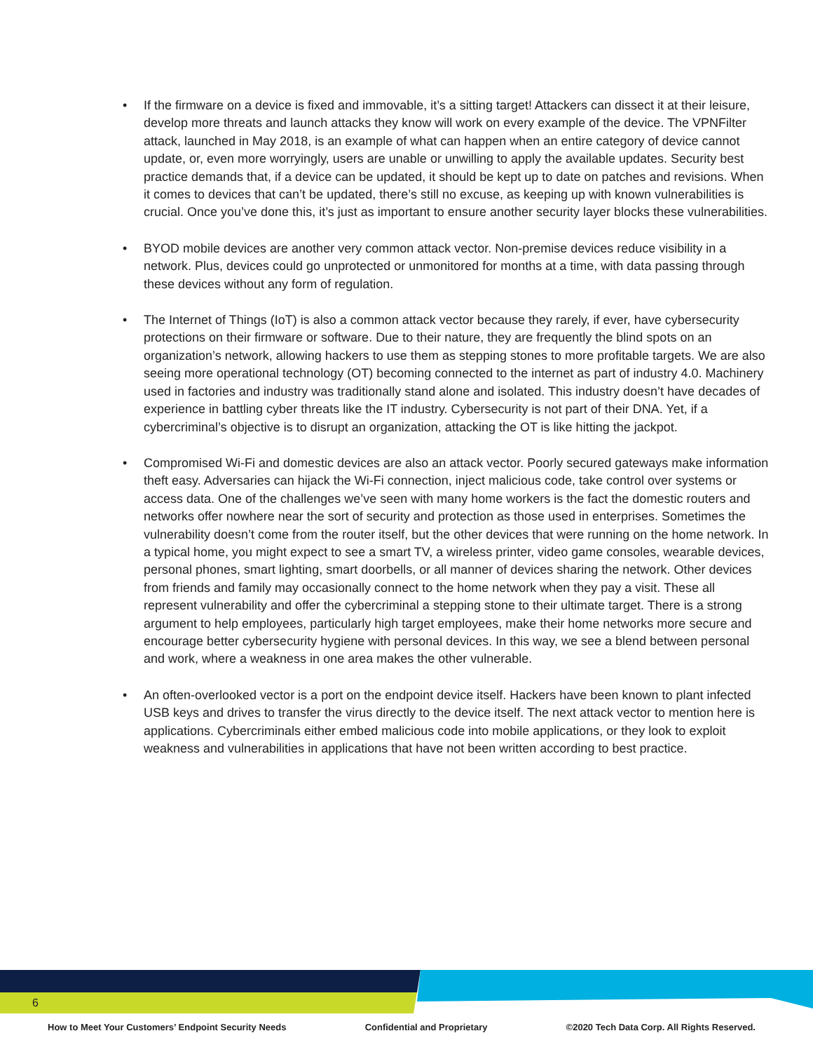• If the firmware on a device is fixed and immovable, it’s a sitting target! Attackers can dissect it at their leisure, develop more threats and launch attacks they know will work on every example of the device. The VPNFilter attack, launched in May 2018, is an example of what can happen when an entire category of device cannot update, or, even more worryingly, users are unable or unwilling to apply the available updates. Security best practice demands that, if a device can be updated, it should be kept up to date on patches and revisions. When it comes to devices that can’t be updated, there’s still no excuse, as keeping up with known vulnerabilities is crucial. Once you’ve done this, it’s just as important to ensure another security layer blocks these vulnerabilities.
• BYOD mobile devices are another very common attack vector. Non-premise devices reduce visibility in a network. Plus, devices could go unprotected or unmonitored for months at a time, with data passing through these devices without any form of regulation.
• The Internet of Things (IoT) is also a common attack vector because they rarely, if ever, have cybersecurity protections on their firmware or software. Due to their nature, they are frequently the blind spots on an organization’s network, allowing hackers to use them as stepping stones to more profitable targets. We are also seeing more operational technology (OT) becoming connected to the internet as part of industry 4.0. Machinery used in factories and industry was traditionally stand alone and isolated. This industry doesn’t have decades of experience in battling cyber threats like the IT industry. Cybersecurity is not part of their DNA. Yet, if a cybercriminal’s objective is to disrupt an organization, attacking the OT is like hitting the jackpot.
• Compromised Wi-Fi and domestic devices are also an attack vector. Poorly secured gateways make information theft easy. Adversaries can hijack the Wi-Fi connection, inject malicious code, take control over systems or access data. One of the challenges we’ve seen with many home workers is the fact the domestic routers and networks offer nowhere near the sort of security and protection as those used in enterprises. Sometimes the vulnerability doesn’t come from the router itself, but the other devices that were running on the home network. In a typical home, you might expect to see a smart TV, a wireless printer, video game consoles, wearable devices, personal phones, smart lighting, smart doorbells, or all manner of devices sharing the network. Other devices from friends and family may occasionally connect to the home network when they pay a visit. These all represent vulnerability and offer the cybercriminal a stepping stone to their ultimate target. There is a strong argument to help employees, particularly high target employees, make their home networks more secure and encourage better cybersecurity hygiene with personal devices. In this way, we see a blend between personal and work, where a weakness in one area makes the other vulnerable.
• An often-overlooked vector is a port on the endpoint device itself. Hackers have been known to plant infected USB keys and drives to transfer the virus directly to the device itself. The next attack vector to mention here is applications. Cybercriminals either embed malicious code into mobile applications, or they look to exploit weakness and vulnerabilities in applications that have not been written according to best practice.
6
How to Meet Your Customers’ Endpoint Security Needs Confidential and Proprietary ©2020 Tech Data Corp. All Rights Reserved.